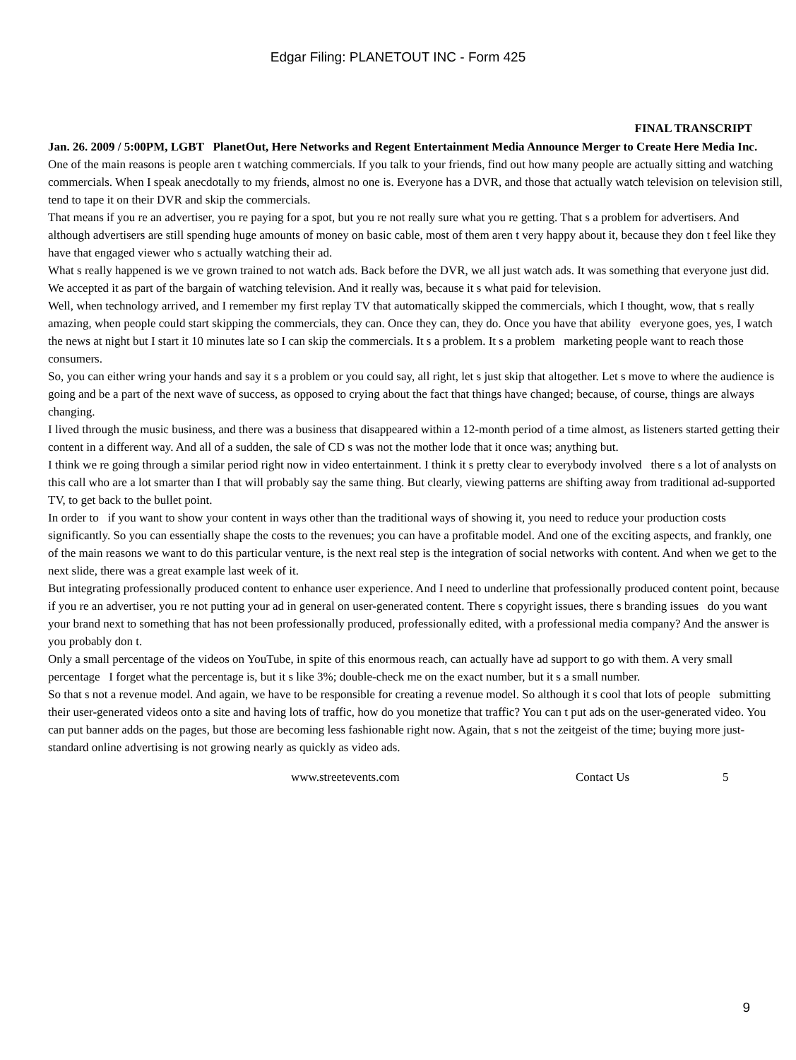Edgar Filing: PLANETOUT INC - Form 425
FINAL TRANSCRIPT
Jan. 26. 2009 / 5:00PM, LGBT PlanetOut, Here Networks and Regent Entertainment Media Announce Merger to Create Here Media Inc.
One of the main reasons is people aren t watching commercials. If you talk to your friends, find out how many people are actually sitting and watching commercials. When I speak anecdotally to my friends, almost no one is. Everyone has a DVR, and those that actually watch television on television still, tend to tape it on their DVR and skip the commercials.
That means if you re an advertiser, you re paying for a spot, but you re not really sure what you re getting. That s a problem for advertisers. And although advertisers are still spending huge amounts of money on basic cable, most of them aren t very happy about it, because they don t feel like they have that engaged viewer who s actually watching their ad.
What s really happened is we ve grown trained to not watch ads. Back before the DVR, we all just watch ads. It was something that everyone just did. We accepted it as part of the bargain of watching television. And it really was, because it s what paid for television.
Well, when technology arrived, and I remember my first replay TV that automatically skipped the commercials, which I thought, wow, that s really amazing, when people could start skipping the commercials, they can. Once they can, they do. Once you have that ability everyone goes, yes, I watch the news at night but I start it 10 minutes late so I can skip the commercials. It s a problem. It s a problem marketing people want to reach those consumers.
So, you can either wring your hands and say it s a problem or you could say, all right, let s just skip that altogether. Let s move to where the audience is going and be a part of the next wave of success, as opposed to crying about the fact that things have changed; because, of course, things are always changing.
I lived through the music business, and there was a business that disappeared within a 12-month period of a time almost, as listeners started getting their content in a different way. And all of a sudden, the sale of CD s was not the mother lode that it once was; anything but.
I think we re going through a similar period right now in video entertainment. I think it s pretty clear to everybody involved there s a lot of analysts on this call who are a lot smarter than I that will probably say the same thing. But clearly, viewing patterns are shifting away from traditional ad-supported TV, to get back to the bullet point.
In order to if you want to show your content in ways other than the traditional ways of showing it, you need to reduce your production costs significantly. So you can essentially shape the costs to the revenues; you can have a profitable model. And one of the exciting aspects, and frankly, one of the main reasons we want to do this particular venture, is the next real step is the integration of social networks with content. And when we get to the next slide, there was a great example last week of it.
But integrating professionally produced content to enhance user experience. And I need to underline that professionally produced content point, because if you re an advertiser, you re not putting your ad in general on user-generated content. There s copyright issues, there s branding issues do you want your brand next to something that has not been professionally produced, professionally edited, with a professional media company? And the answer is you probably don t.
Only a small percentage of the videos on YouTube, in spite of this enormous reach, can actually have ad support to go with them. A very small percentage I forget what the percentage is, but it s like 3%; double-check me on the exact number, but it s a small number.
So that s not a revenue model. And again, we have to be responsible for creating a revenue model. So although it s cool that lots of people submitting their user-generated videos onto a site and having lots of traffic, how do you monetize that traffic? You can t put ads on the user-generated video. You can put banner adds on the pages, but those are becoming less fashionable right now. Again, that s not the zeitgeist of the time; buying more just-standard online advertising is not growing nearly as quickly as video ads.
www.streetevents.com Contact Us 5
9